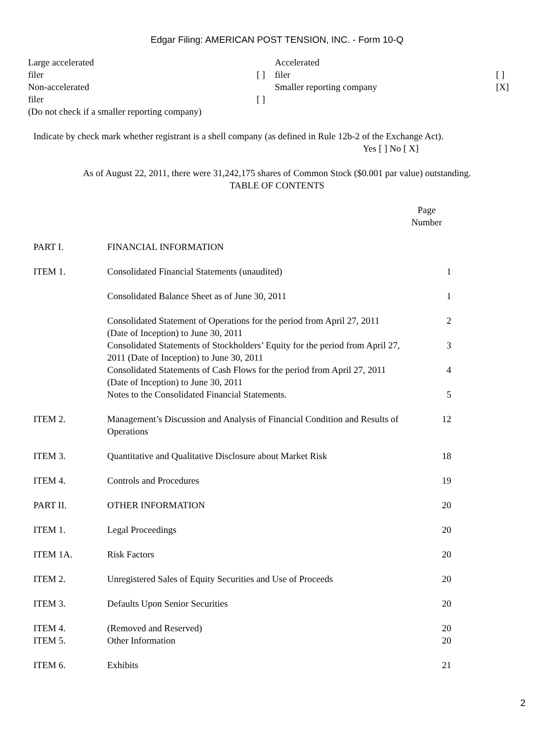Edgar Filing: AMERICAN POST TENSION, INC. - Form 10-Q
| Large accelerated filer | [ ] | Accelerated filer | [ ] |
| Non-accelerated filer (Do not check if a smaller reporting company) | [ ] | Smaller reporting company | [X] |
Indicate by check mark whether registrant is a shell company (as defined in Rule 12b-2 of the Exchange Act).
Yes [ ] No [ X]
As of August 22, 2011, there were 31,242,175 shares of Common Stock ($0.001 par value) outstanding.
TABLE OF CONTENTS
| | | Page Number |
| PART I. | FINANCIAL INFORMATION | |
| ITEM 1. | Consolidated Financial Statements (unaudited) | 1 |
| | Consolidated Balance Sheet as of June 30, 2011 | 1 |
| | Consolidated Statement of Operations for the period from April 27, 2011 (Date of Inception) to June 30, 2011 | 2 |
| | Consolidated Statements of Stockholders’ Equity for the period from April 27, 2011 (Date of Inception) to June 30, 2011 | 3 |
| | Consolidated Statements of Cash Flows for the period from April 27, 2011 (Date of Inception) to June 30, 2011 | 4 |
| | Notes to the Consolidated Financial Statements. | 5 |
| ITEM 2. | Management’s Discussion and Analysis of Financial Condition and Results of Operations | 12 |
| ITEM 3. | Quantitative and Qualitative Disclosure about Market Risk | 18 |
| ITEM 4. | Controls and Procedures | 19 |
| PART II. | OTHER INFORMATION | 20 |
| ITEM 1. | Legal Proceedings | 20 |
| ITEM 1A. | Risk Factors | 20 |
| ITEM 2. | Unregistered Sales of Equity Securities and Use of Proceeds | 20 |
| ITEM 3. | Defaults Upon Senior Securities | 20 |
| ITEM 4. | (Removed and Reserved) | 20 |
| ITEM 5. | Other Information | 20 |
| ITEM 6. | Exhibits | 21 |
2